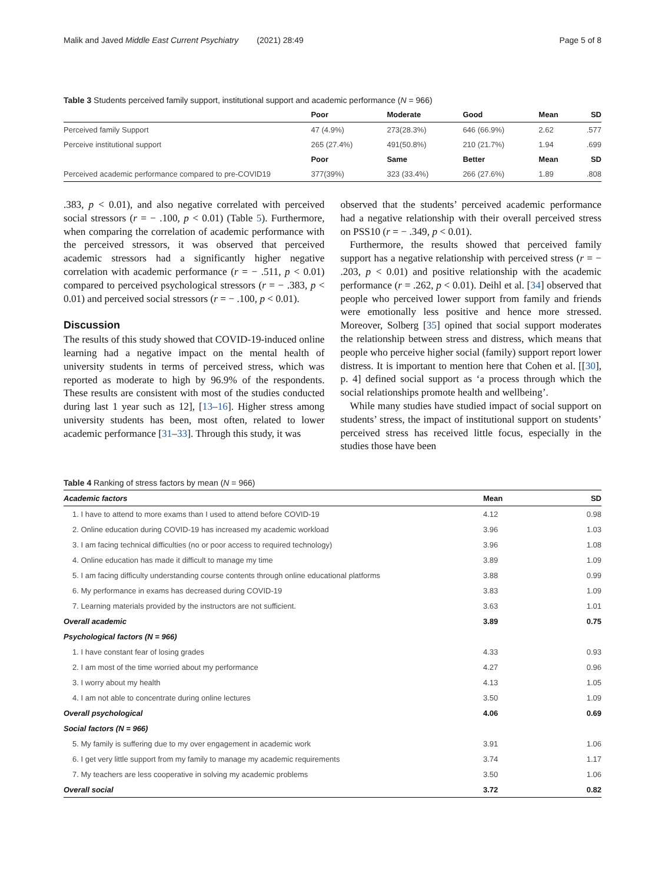Malik and Javed Middle East Current Psychiatry (2021) 28:49 Page 5 of 8
Table 3 Students perceived family support, institutional support and academic performance (N = 966)
| | Poor | Moderate | Good | Mean | SD |
| --- | --- | --- | --- | --- | --- |
| Perceived family Support | 47 (4.9%) | 273(28.3%) | 646 (66.9%) | 2.62 | .577 |
| Perceive institutional support | 265 (27.4%) | 491(50.8%) | 210 (21.7%) | 1.94 | .699 |
| | Poor | Same | Better | Mean | SD |
| Perceived academic performance compared to pre-COVID19 | 377(39%) | 323 (33.4%) | 266 (27.6%) | 1.89 | .808 |
.383, p < 0.01), and also negative correlated with perceived social stressors (r = − .100, p < 0.01) (Table 5). Furthermore, when comparing the correlation of academic performance with the perceived stressors, it was observed that perceived academic stressors had a significantly higher negative correlation with academic performance (r = − .511, p < 0.01) compared to perceived psychological stressors (r = − .383, p < 0.01) and perceived social stressors (r = − .100, p < 0.01).
Discussion
The results of this study showed that COVID-19-induced online learning had a negative impact on the mental health of university students in terms of perceived stress, which was reported as moderate to high by 96.9% of the respondents. These results are consistent with most of the studies conducted during last 1 year such as 12], [13–16]. Higher stress among university students has been, most often, related to lower academic performance [31–33]. Through this study, it was
observed that the students’ perceived academic performance had a negative relationship with their overall perceived stress on PSS10 (r = − .349, p < 0.01).
Furthermore, the results showed that perceived family support has a negative relationship with perceived stress (r = − .203, p < 0.01) and positive relationship with the academic performance (r = .262, p < 0.01). Deihl et al. [34] observed that people who perceived lower support from family and friends were emotionally less positive and hence more stressed. Moreover, Solberg [35] opined that social support moderates the relationship between stress and distress, which means that people who perceive higher social (family) support report lower distress. It is important to mention here that Cohen et al. [[30], p. 4] defined social support as ‘a process through which the social relationships promote health and wellbeing’.
While many studies have studied impact of social support on students’ stress, the impact of institutional support on students’ perceived stress has received little focus, especially in the studies those have been
Table 4 Ranking of stress factors by mean (N = 966)
| Academic factors | Mean | SD |
| 1. I have to attend to more exams than I used to attend before COVID-19 | 4.12 | 0.98 |
| 2. Online education during COVID-19 has increased my academic workload | 3.96 | 1.03 |
| 3. I am facing technical difficulties (no or poor access to required technology) | 3.96 | 1.08 |
| 4. Online education has made it difficult to manage my time | 3.89 | 1.09 |
| 5. I am facing difficulty understanding course contents through online educational platforms | 3.88 | 0.99 |
| 6. My performance in exams has decreased during COVID-19 | 3.83 | 1.09 |
| 7. Learning materials provided by the instructors are not sufficient. | 3.63 | 1.01 |
| Overall academic | 3.89 | 0.75 |
| Psychological factors (N = 966) | | |
| 1. I have constant fear of losing grades | 4.33 | 0.93 |
| 2. I am most of the time worried about my performance | 4.27 | 0.96 |
| 3. I worry about my health | 4.13 | 1.05 |
| 4. I am not able to concentrate during online lectures | 3.50 | 1.09 |
| Overall psychological | 4.06 | 0.69 |
| Social factors (N = 966) | | |
| 5. My family is suffering due to my over engagement in academic work | 3.91 | 1.06 |
| 6. I get very little support from my family to manage my academic requirements | 3.74 | 1.17 |
| 7. My teachers are less cooperative in solving my academic problems | 3.50 | 1.06 |
| Overall social | 3.72 | 0.82 |